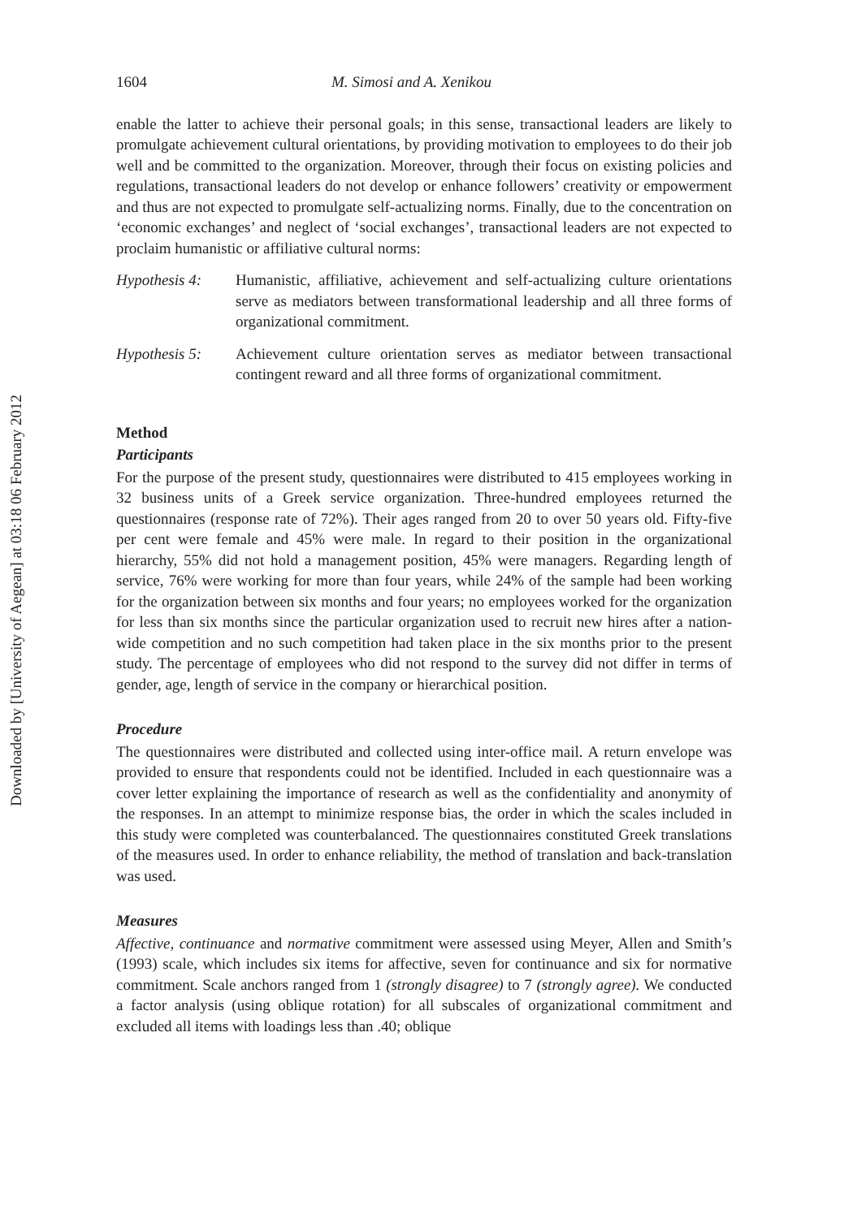Downloaded by [University of Aegean] at 03:18 06 February 2012
1604 M. Simosi and A. Xenikou
enable the latter to achieve their personal goals; in this sense, transactional leaders are likely to promulgate achievement cultural orientations, by providing motivation to employees to do their job well and be committed to the organization. Moreover, through their focus on existing policies and regulations, transactional leaders do not develop or enhance followers’ creativity or empowerment and thus are not expected to promulgate self-actualizing norms. Finally, due to the concentration on ‘economic exchanges’ and neglect of ‘social exchanges’, transactional leaders are not expected to proclaim humanistic or affiliative cultural norms:
Hypothesis 4:
Humanistic, affiliative, achievement and self-actualizing culture orientations serve as mediators between transformational leadership and all three forms of organizational commitment.
Hypothesis 5:
Achievement culture orientation serves as mediator between transactional contingent reward and all three forms of organizational commitment.
Method
Participants
For the purpose of the present study, questionnaires were distributed to 415 employees working in 32 business units of a Greek service organization. Three-hundred employees returned the questionnaires (response rate of 72%). Their ages ranged from 20 to over 50 years old. Fifty-five per cent were female and 45% were male. In regard to their position in the organizational hierarchy, 55% did not hold a management position, 45% were managers. Regarding length of service, 76% were working for more than four years, while 24% of the sample had been working for the organization between six months and four years; no employees worked for the organization for less than six months since the particular organization used to recruit new hires after a nation-wide competition and no such competition had taken place in the six months prior to the present study. The percentage of employees who did not respond to the survey did not differ in terms of gender, age, length of service in the company or hierarchical position.
Procedure
The questionnaires were distributed and collected using inter-office mail. A return envelope was provided to ensure that respondents could not be identified. Included in each questionnaire was a cover letter explaining the importance of research as well as the confidentiality and anonymity of the responses. In an attempt to minimize response bias, the order in which the scales included in this study were completed was counterbalanced. The questionnaires constituted Greek translations of the measures used. In order to enhance reliability, the method of translation and back-translation was used.
Measures
Affective, continuance and normative commitment were assessed using Meyer, Allen and Smith’s (1993) scale, which includes six items for affective, seven for continuance and six for normative commitment. Scale anchors ranged from 1 (strongly disagree) to 7 (strongly agree). We conducted a factor analysis (using oblique rotation) for all subscales of organizational commitment and excluded all items with loadings less than .40; oblique